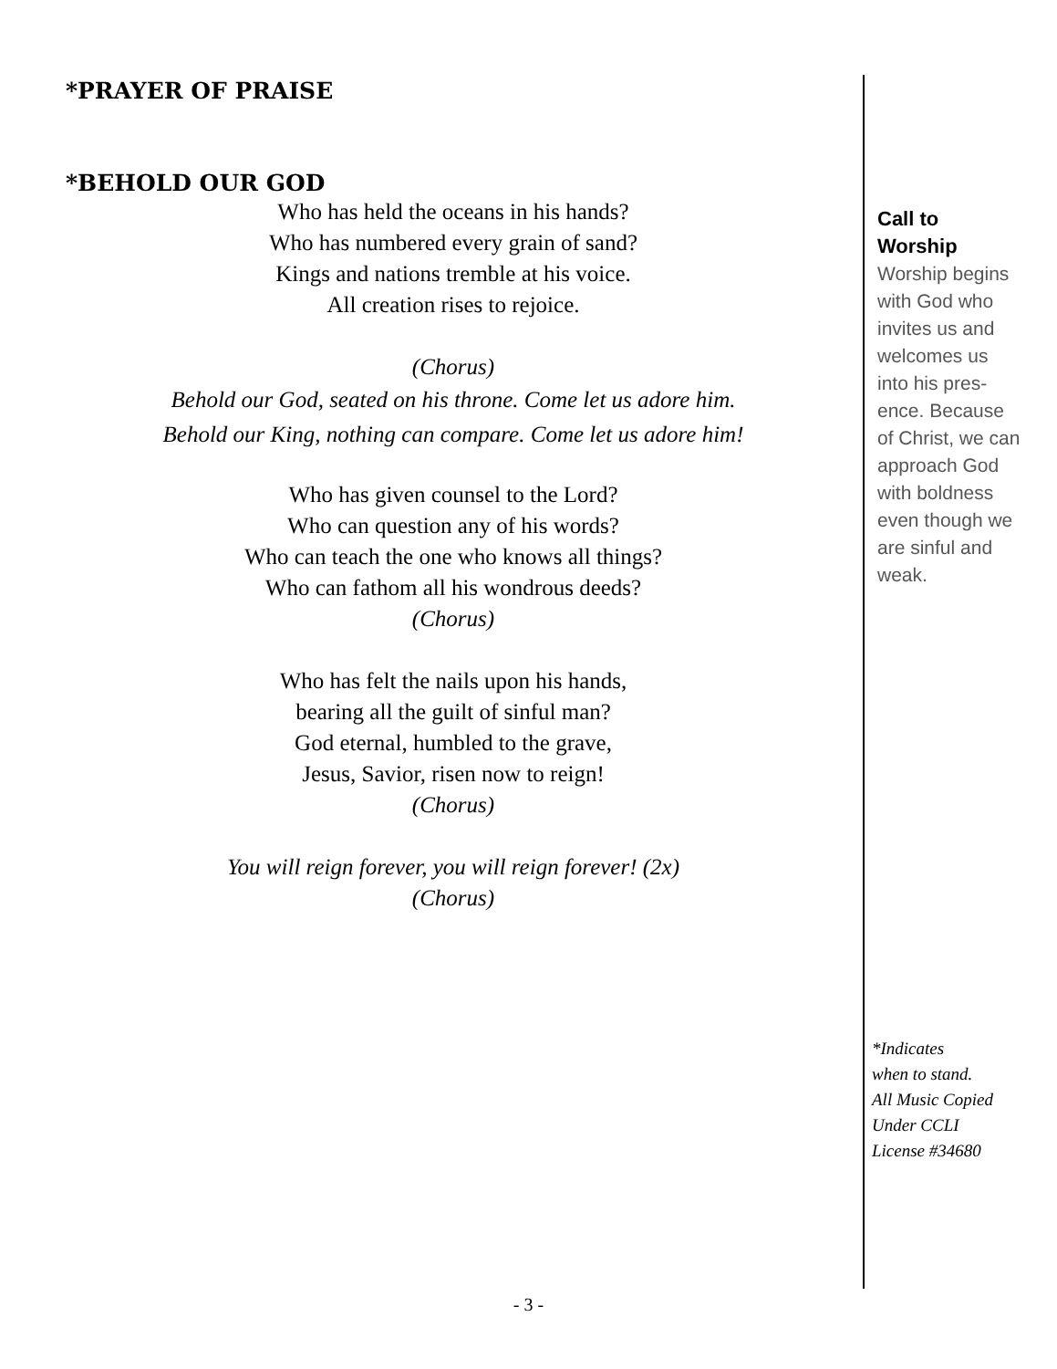*PRAYER OF PRAISE
*BEHOLD OUR GOD
Who has held the oceans in his hands?
Who has numbered every grain of sand?
Kings and nations tremble at his voice.
All creation rises to rejoice.
(Chorus)
Behold our God, seated on his throne. Come let us adore him.
Behold our King, nothing can compare. Come let us adore him!
Who has given counsel to the Lord?
Who can question any of his words?
Who can teach the one who knows all things?
Who can fathom all his wondrous deeds?
(Chorus)
Who has felt the nails upon his hands,
bearing all the guilt of sinful man?
God eternal, humbled to the grave,
Jesus, Savior, risen now to reign!
(Chorus)
You will reign forever, you will reign forever! (2x)
(Chorus)
Call to
Worship
Worship begins with God who invites us and welcomes us into his pres-ence. Because of Christ, we can approach God with boldness even though we are sinful and weak.
*Indicates
when to stand.
All Music Copied
Under CCLI
License #34680
- 3 -